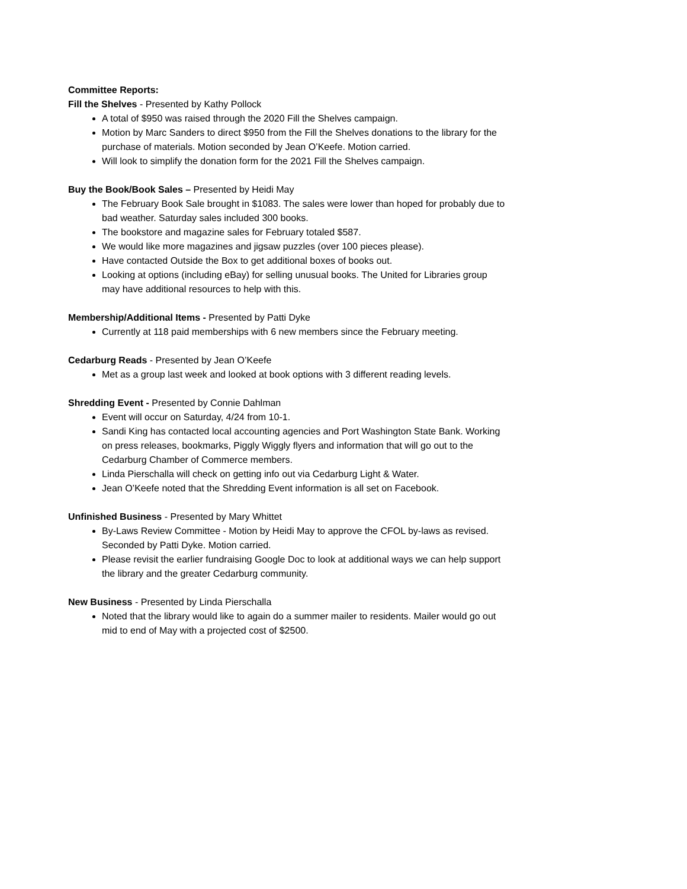Committee Reports:
Fill the Shelves - Presented by Kathy Pollock
A total of $950 was raised through the 2020 Fill the Shelves campaign.
Motion by Marc Sanders to direct $950 from the Fill the Shelves donations to the library for the purchase of materials. Motion seconded by Jean O’Keefe. Motion carried.
Will look to simplify the donation form for the 2021 Fill the Shelves campaign.
Buy the Book/Book Sales – Presented by Heidi May
The February Book Sale brought in $1083. The sales were lower than hoped for probably due to bad weather. Saturday sales included 300 books.
The bookstore and magazine sales for February totaled $587.
We would like more magazines and jigsaw puzzles (over 100 pieces please).
Have contacted Outside the Box to get additional boxes of books out.
Looking at options (including eBay) for selling unusual books. The United for Libraries group may have additional resources to help with this.
Membership/Additional Items - Presented by Patti Dyke
Currently at 118 paid memberships with 6 new members since the February meeting.
Cedarburg Reads - Presented by Jean O’Keefe
Met as a group last week and looked at book options with 3 different reading levels.
Shredding Event - Presented by Connie Dahlman
Event will occur on Saturday, 4/24 from 10-1.
Sandi King has contacted local accounting agencies and Port Washington State Bank. Working on press releases, bookmarks, Piggly Wiggly flyers and information that will go out to the Cedarburg Chamber of Commerce members.
Linda Pierschalla will check on getting info out via Cedarburg Light & Water.
Jean O’Keefe noted that the Shredding Event information is all set on Facebook.
Unfinished Business - Presented by Mary Whittet
By-Laws Review Committee - Motion by Heidi May to approve the CFOL by-laws as revised. Seconded by Patti Dyke. Motion carried.
Please revisit the earlier fundraising Google Doc to look at additional ways we can help support the library and the greater Cedarburg community.
New Business - Presented by Linda Pierschalla
Noted that the library would like to again do a summer mailer to residents. Mailer would go out mid to end of May with a projected cost of $2500.